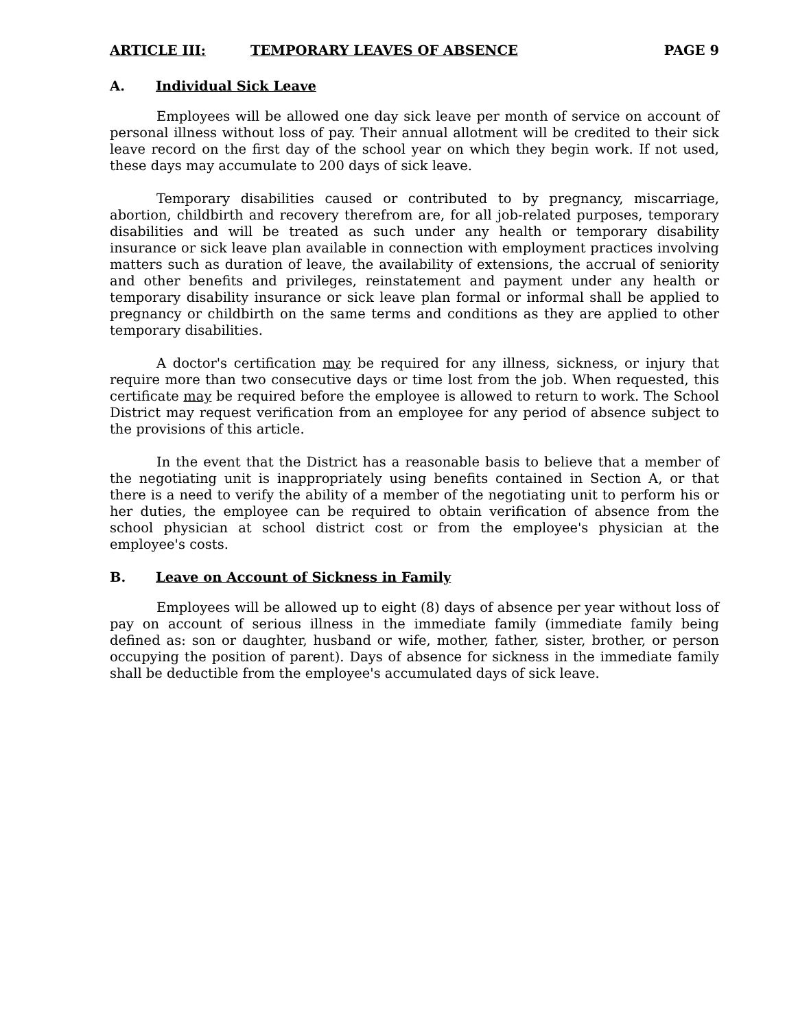ARTICLE III: TEMPORARY LEAVES OF ABSENCE PAGE 9
A. Individual Sick Leave
Employees will be allowed one day sick leave per month of service on account of personal illness without loss of pay. Their annual allotment will be credited to their sick leave record on the first day of the school year on which they begin work. If not used, these days may accumulate to 200 days of sick leave.
Temporary disabilities caused or contributed to by pregnancy, miscarriage, abortion, childbirth and recovery therefrom are, for all job-related purposes, temporary disabilities and will be treated as such under any health or temporary disability insurance or sick leave plan available in connection with employment practices involving matters such as duration of leave, the availability of extensions, the accrual of seniority and other benefits and privileges, reinstatement and payment under any health or temporary disability insurance or sick leave plan formal or informal shall be applied to pregnancy or childbirth on the same terms and conditions as they are applied to other temporary disabilities.
A doctor's certification may be required for any illness, sickness, or injury that require more than two consecutive days or time lost from the job. When requested, this certificate may be required before the employee is allowed to return to work. The School District may request verification from an employee for any period of absence subject to the provisions of this article.
In the event that the District has a reasonable basis to believe that a member of the negotiating unit is inappropriately using benefits contained in Section A, or that there is a need to verify the ability of a member of the negotiating unit to perform his or her duties, the employee can be required to obtain verification of absence from the school physician at school district cost or from the employee's physician at the employee's costs.
B. Leave on Account of Sickness in Family
Employees will be allowed up to eight (8) days of absence per year without loss of pay on account of serious illness in the immediate family (immediate family being defined as: son or daughter, husband or wife, mother, father, sister, brother, or person occupying the position of parent). Days of absence for sickness in the immediate family shall be deductible from the employee's accumulated days of sick leave.